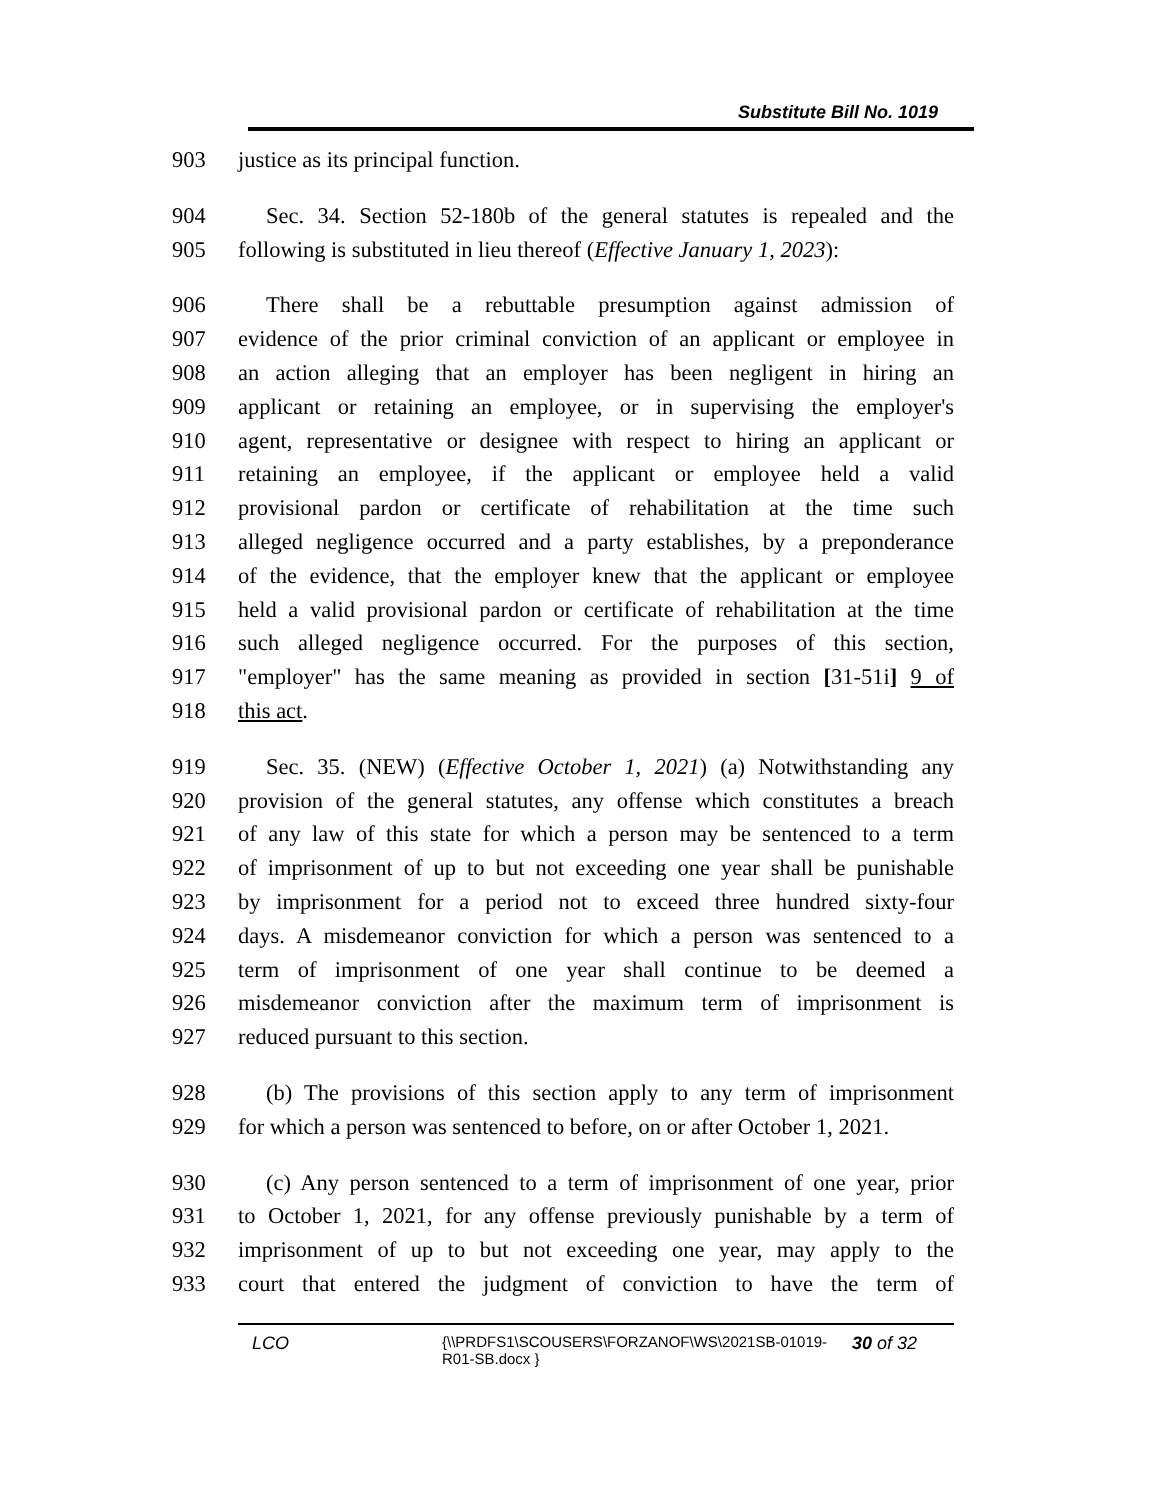Substitute Bill No. 1019
903 justice as its principal function.
904 Sec. 34. Section 52-180b of the general statutes is repealed and the
905 following is substituted in lieu thereof (Effective January 1, 2023):
906 There shall be a rebuttable presumption against admission of
907 evidence of the prior criminal conviction of an applicant or employee in
908 an action alleging that an employer has been negligent in hiring an
909 applicant or retaining an employee, or in supervising the employer's
910 agent, representative or designee with respect to hiring an applicant or
911 retaining an employee, if the applicant or employee held a valid
912 provisional pardon or certificate of rehabilitation at the time such
913 alleged negligence occurred and a party establishes, by a preponderance
914 of the evidence, that the employer knew that the applicant or employee
915 held a valid provisional pardon or certificate of rehabilitation at the time
916 such alleged negligence occurred. For the purposes of this section,
917 "employer" has the same meaning as provided in section [31-51i] 9 of
918 this act.
919 Sec. 35. (NEW) (Effective October 1, 2021) (a) Notwithstanding any
920 provision of the general statutes, any offense which constitutes a breach
921 of any law of this state for which a person may be sentenced to a term
922 of imprisonment of up to but not exceeding one year shall be punishable
923 by imprisonment for a period not to exceed three hundred sixty-four
924 days. A misdemeanor conviction for which a person was sentenced to a
925 term of imprisonment of one year shall continue to be deemed a
926 misdemeanor conviction after the maximum term of imprisonment is
927 reduced pursuant to this section.
928 (b) The provisions of this section apply to any term of imprisonment
929 for which a person was sentenced to before, on or after October 1, 2021.
930 (c) Any person sentenced to a term of imprisonment of one year, prior
931 to October 1, 2021, for any offense previously punishable by a term of
932 imprisonment of up to but not exceeding one year, may apply to the
933 court that entered the judgment of conviction to have the term of
LCO
{\\PRDFS1\SCOUSERS\FORZANOF\WS\2021SB-01019-R01-SB.docx }
30 of 32